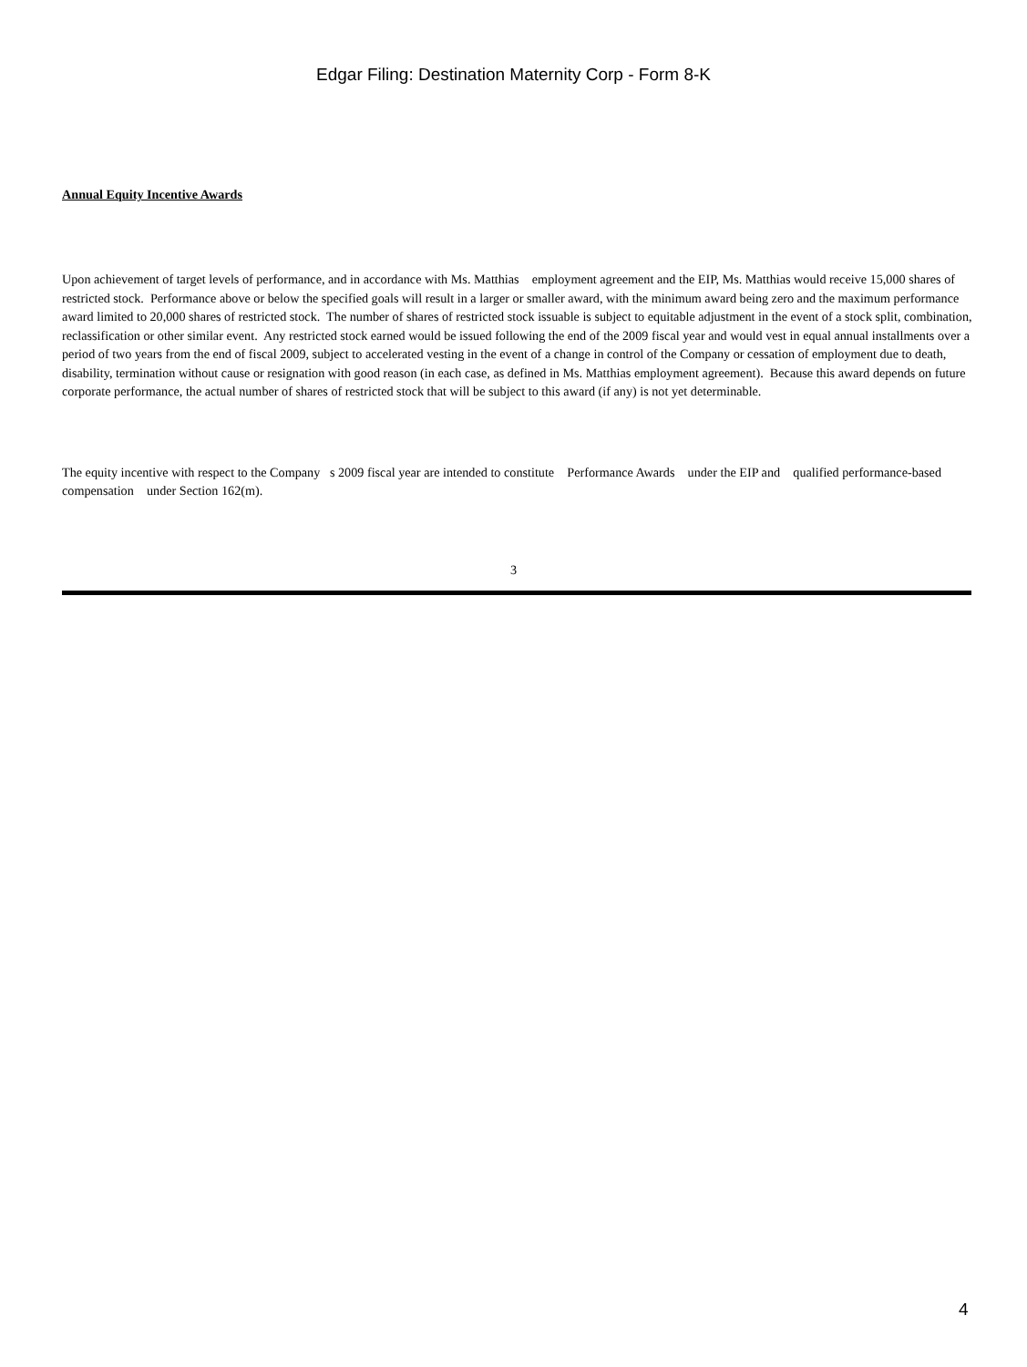Edgar Filing: Destination Maternity Corp - Form 8-K
Annual Equity Incentive Awards
Upon achievement of target levels of performance, and in accordance with Ms. Matthias employment agreement and the EIP, Ms. Matthias would receive 15,000 shares of restricted stock. Performance above or below the specified goals will result in a larger or smaller award, with the minimum award being zero and the maximum performance award limited to 20,000 shares of restricted stock. The number of shares of restricted stock issuable is subject to equitable adjustment in the event of a stock split, combination, reclassification or other similar event. Any restricted stock earned would be issued following the end of the 2009 fiscal year and would vest in equal annual installments over a period of two years from the end of fiscal 2009, subject to accelerated vesting in the event of a change in control of the Company or cessation of employment due to death, disability, termination without cause or resignation with good reason (in each case, as defined in Ms. Matthias employment agreement). Because this award depends on future corporate performance, the actual number of shares of restricted stock that will be subject to this award (if any) is not yet determinable.
The equity incentive with respect to the Company s 2009 fiscal year are intended to constitute Performance Awards under the EIP and qualified performance-based compensation under Section 162(m).
3
4